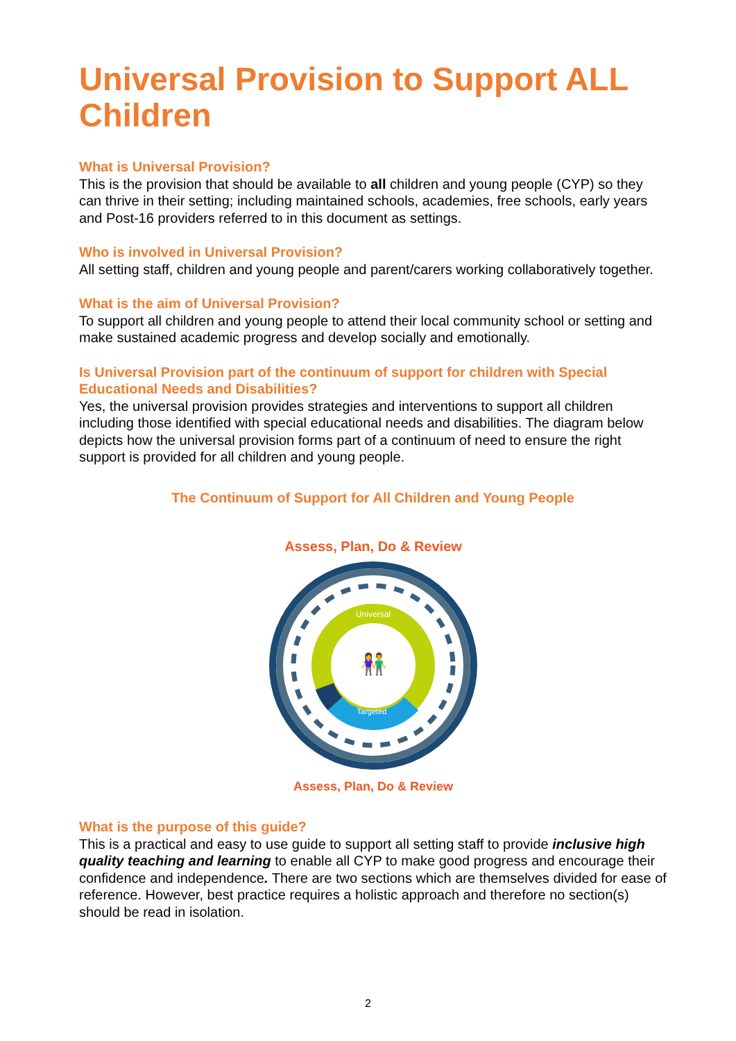Universal Provision to Support ALL Children
What is Universal Provision?
This is the provision that should be available to all children and young people (CYP) so they can thrive in their setting; including maintained schools, academies, free schools, early years and Post-16 providers referred to in this document as settings.
Who is involved in Universal Provision?
All setting staff, children and young people and parent/carers working collaboratively together.
What is the aim of Universal Provision?
To support all children and young people to attend their local community school or setting and make sustained academic progress and develop socially and emotionally.
Is Universal Provision part of the continuum of support for children with Special Educational Needs and Disabilities?
Yes, the universal provision provides strategies and interventions to support all children including those identified with special educational needs and disabilities. The diagram below depicts how the universal provision forms part of a continuum of need to ensure the right support is provided for all children and young people.
The Continuum of Support for All Children and Young People
Universal
Targeted
👫
Assess, Plan, Do & Review
Assess, Plan, Do & Review
What is the purpose of this guide?
This is a practical and easy to use guide to support all setting staff to provide inclusive high quality teaching and learning to enable all CYP to make good progress and encourage their confidence and independence. There are two sections which are themselves divided for ease of reference. However, best practice requires a holistic approach and therefore no section(s) should be read in isolation.
2